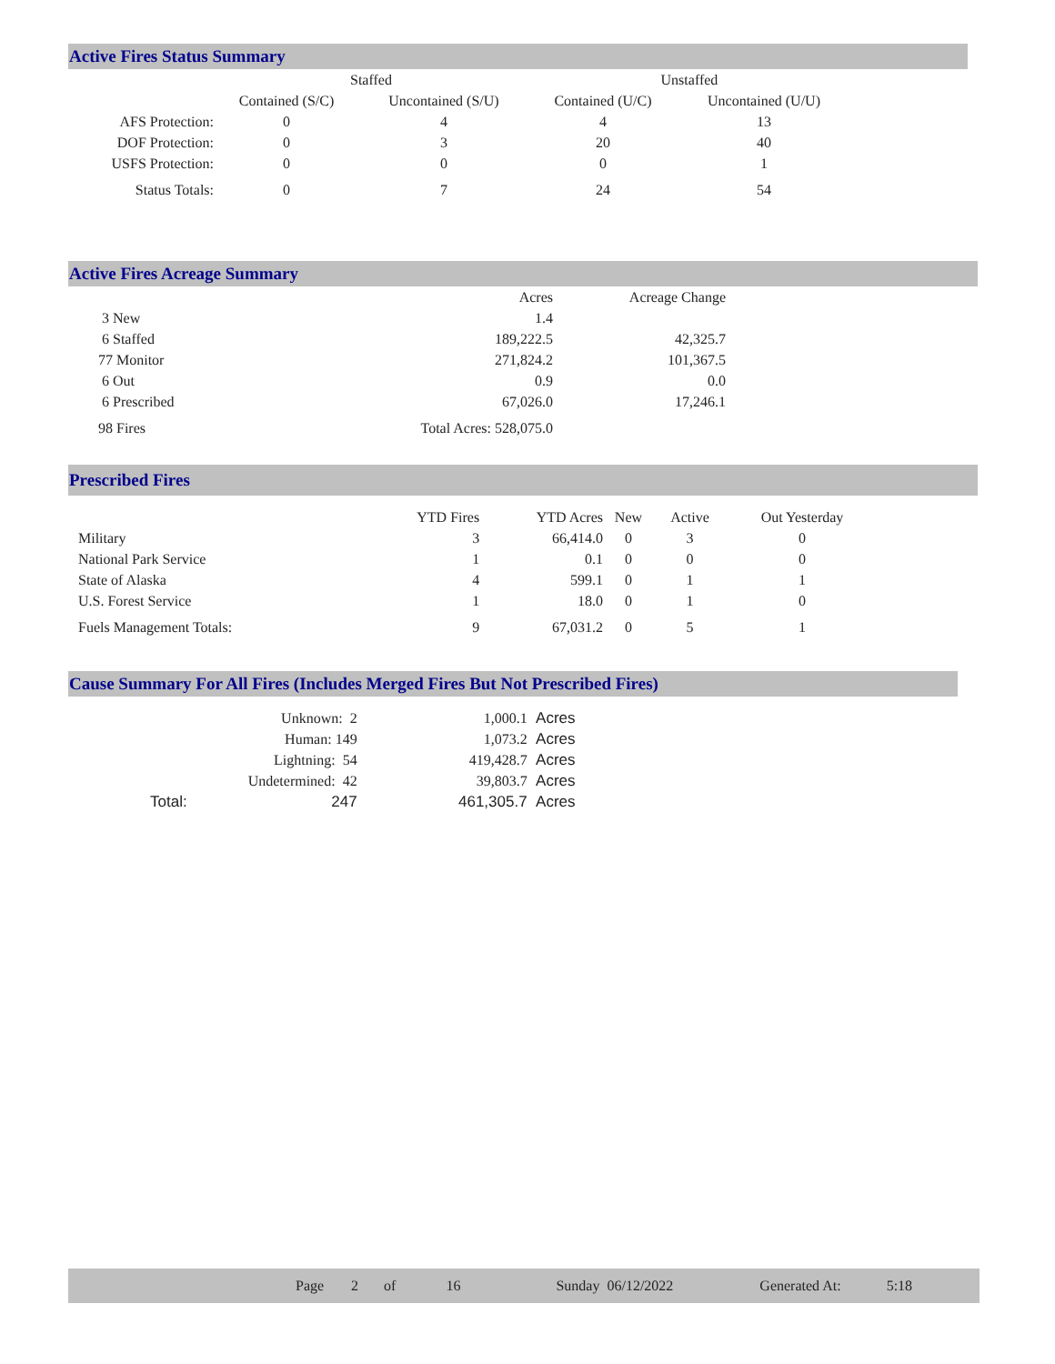Active Fires Status Summary
| | Staffed | | Unstaffed | |
| --- | --- | --- | --- | --- |
| | Contained (S/C) | Uncontained (S/U) | Contained (U/C) | Uncontained (U/U) |
| AFS Protection: | 0 | 4 | 4 | 13 |
| DOF Protection: | 0 | 3 | 20 | 40 |
| USFS Protection: | 0 | 0 | 0 | 1 |
| Status Totals: | 0 | 7 | 24 | 54 |
Active Fires Acreage Summary
| | Acres | Acreage Change |
| --- | --- | --- |
| 3 New | 1.4 | |
| 6 Staffed | 189,222.5 | 42,325.7 |
| 77 Monitor | 271,824.2 | 101,367.5 |
| 6 Out | 0.9 | 0.0 |
| 6 Prescribed | 67,026.0 | 17,246.1 |
| 98 Fires | Total Acres: 528,075.0 | |
Prescribed Fires
| | YTD Fires | YTD Acres | New | Active | Out Yesterday |
| --- | --- | --- | --- | --- | --- |
| Military | 3 | 66,414.0 | 0 | 3 | 0 |
| National Park Service | 1 | 0.1 | 0 | 0 | 0 |
| State of Alaska | 4 | 599.1 | 0 | 1 | 1 |
| U.S. Forest Service | 1 | 18.0 | 0 | 1 | 0 |
| Fuels Management Totals: | 9 | 67,031.2 | 0 | 5 | 1 |
Cause Summary For All Fires (Includes Merged Fires But Not Prescribed Fires)
| | Unknown: 2 | 1,000.1 | Acres |
| | Human: 149 | 1,073.2 | Acres |
| | Lightning: 54 | 419,428.7 | Acres |
| | Undetermined: 42 | 39,803.7 | Acres |
| Total: | 247 | 461,305.7 | Acres |
Page 2 of 16 Sunday 06/12/2022 Generated At: 5:18